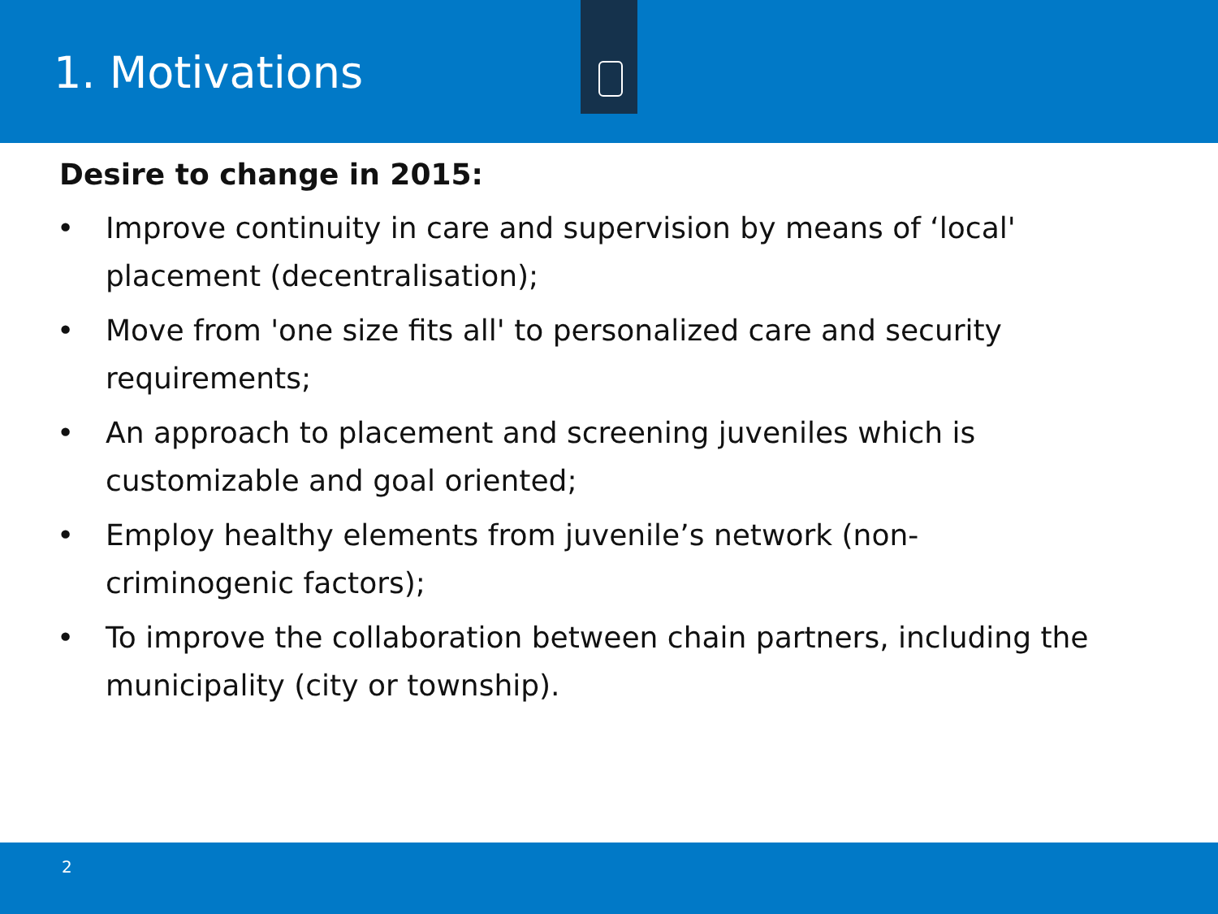1. Motivations
Desire to change in 2015:
• Improve continuity in care and supervision by means of ‘local' placement (decentralisation);
• Move from 'one size fits all' to personalized care and security requirements;
• An approach to placement and screening juveniles which is customizable and goal oriented;
• Employ healthy elements from juvenile’s network (non-criminogenic factors);
• To improve the collaboration between chain partners, including the municipality (city or township).
2